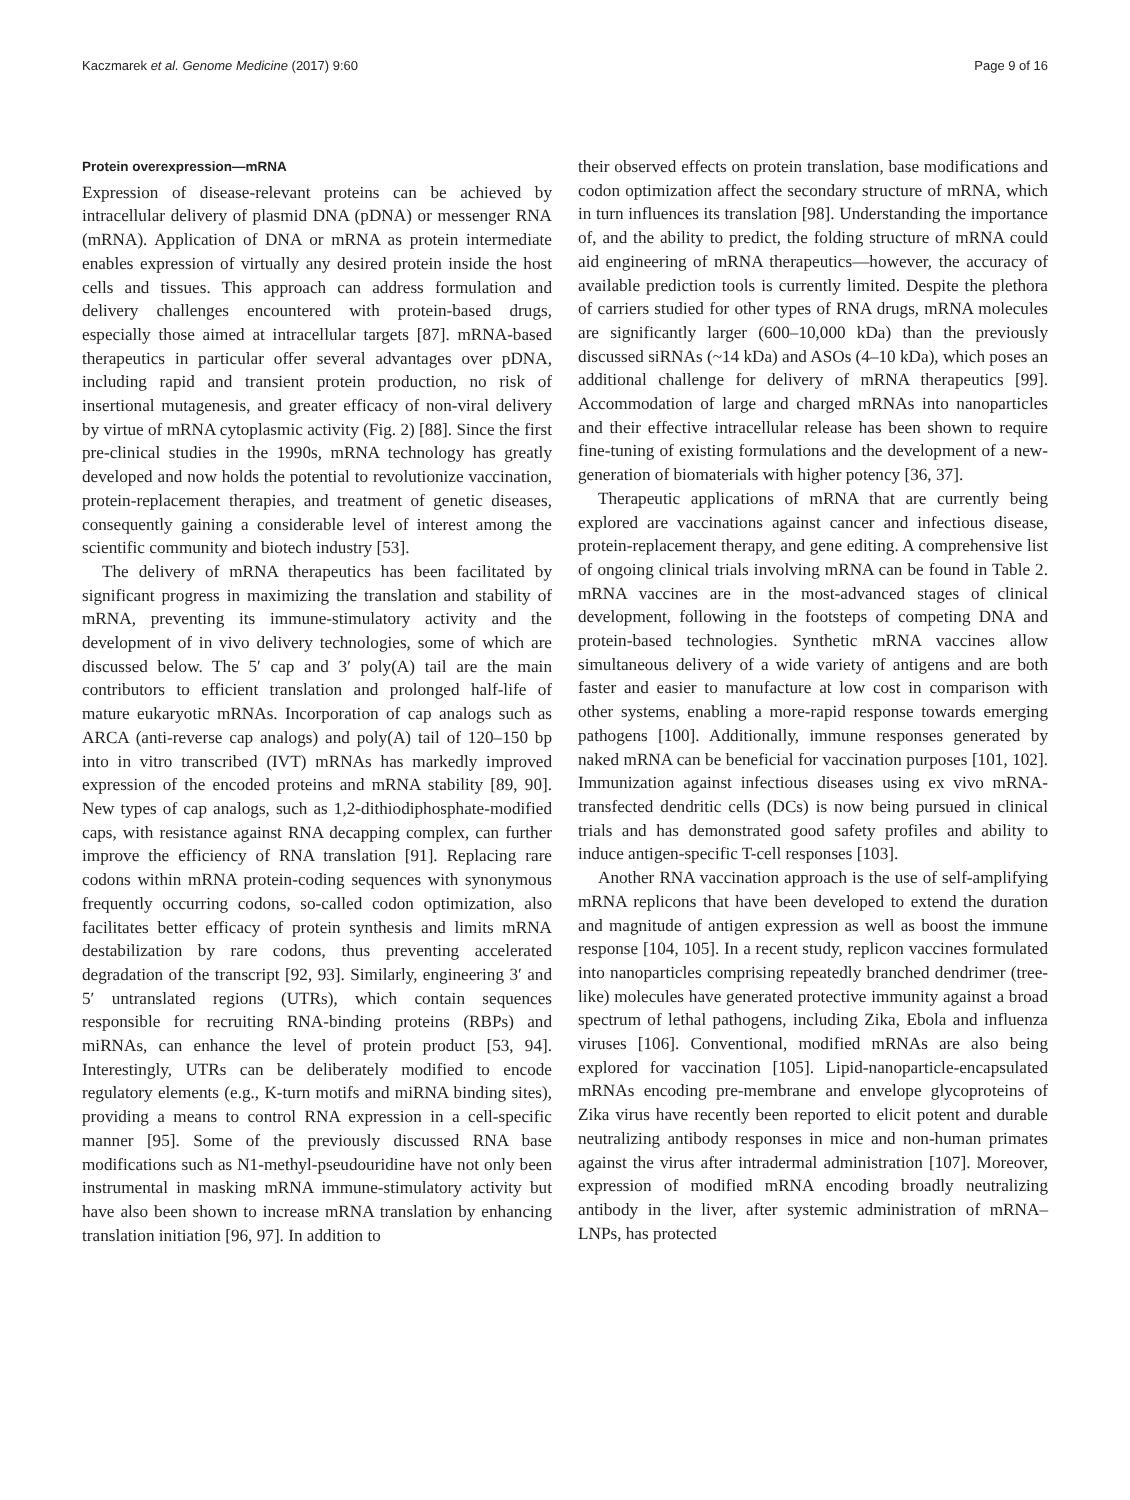Kaczmarek et al. Genome Medicine (2017) 9:60 Page 9 of 16
Protein overexpression—mRNA
Expression of disease-relevant proteins can be achieved by intracellular delivery of plasmid DNA (pDNA) or messenger RNA (mRNA). Application of DNA or mRNA as protein intermediate enables expression of virtually any desired protein inside the host cells and tissues. This approach can address formulation and delivery challenges encountered with protein-based drugs, especially those aimed at intracellular targets [87]. mRNA-based therapeutics in particular offer several advantages over pDNA, including rapid and transient protein production, no risk of insertional mutagenesis, and greater efficacy of non-viral delivery by virtue of mRNA cytoplasmic activity (Fig. 2) [88]. Since the first pre-clinical studies in the 1990s, mRNA technology has greatly developed and now holds the potential to revolutionize vaccination, protein-replacement therapies, and treatment of genetic diseases, consequently gaining a considerable level of interest among the scientific community and biotech industry [53].
The delivery of mRNA therapeutics has been facilitated by significant progress in maximizing the translation and stability of mRNA, preventing its immune-stimulatory activity and the development of in vivo delivery technologies, some of which are discussed below. The 5′ cap and 3′ poly(A) tail are the main contributors to efficient translation and prolonged half-life of mature eukaryotic mRNAs. Incorporation of cap analogs such as ARCA (anti-reverse cap analogs) and poly(A) tail of 120–150 bp into in vitro transcribed (IVT) mRNAs has markedly improved expression of the encoded proteins and mRNA stability [89, 90]. New types of cap analogs, such as 1,2-dithiodiphosphate-modified caps, with resistance against RNA decapping complex, can further improve the efficiency of RNA translation [91]. Replacing rare codons within mRNA protein-coding sequences with synonymous frequently occurring codons, so-called codon optimization, also facilitates better efficacy of protein synthesis and limits mRNA destabilization by rare codons, thus preventing accelerated degradation of the transcript [92, 93]. Similarly, engineering 3′ and 5′ untranslated regions (UTRs), which contain sequences responsible for recruiting RNA-binding proteins (RBPs) and miRNAs, can enhance the level of protein product [53, 94]. Interestingly, UTRs can be deliberately modified to encode regulatory elements (e.g., K-turn motifs and miRNA binding sites), providing a means to control RNA expression in a cell-specific manner [95]. Some of the previously discussed RNA base modifications such as N1-methyl-pseudouridine have not only been instrumental in masking mRNA immune-stimulatory activity but have also been shown to increase mRNA translation by enhancing translation initiation [96, 97]. In addition to
their observed effects on protein translation, base modifications and codon optimization affect the secondary structure of mRNA, which in turn influences its translation [98]. Understanding the importance of, and the ability to predict, the folding structure of mRNA could aid engineering of mRNA therapeutics—however, the accuracy of available prediction tools is currently limited. Despite the plethora of carriers studied for other types of RNA drugs, mRNA molecules are significantly larger (600–10,000 kDa) than the previously discussed siRNAs (~14 kDa) and ASOs (4–10 kDa), which poses an additional challenge for delivery of mRNA therapeutics [99]. Accommodation of large and charged mRNAs into nanoparticles and their effective intracellular release has been shown to require fine-tuning of existing formulations and the development of a new-generation of biomaterials with higher potency [36, 37].
Therapeutic applications of mRNA that are currently being explored are vaccinations against cancer and infectious disease, protein-replacement therapy, and gene editing. A comprehensive list of ongoing clinical trials involving mRNA can be found in Table 2. mRNA vaccines are in the most-advanced stages of clinical development, following in the footsteps of competing DNA and protein-based technologies. Synthetic mRNA vaccines allow simultaneous delivery of a wide variety of antigens and are both faster and easier to manufacture at low cost in comparison with other systems, enabling a more-rapid response towards emerging pathogens [100]. Additionally, immune responses generated by naked mRNA can be beneficial for vaccination purposes [101, 102]. Immunization against infectious diseases using ex vivo mRNA-transfected dendritic cells (DCs) is now being pursued in clinical trials and has demonstrated good safety profiles and ability to induce antigen-specific T-cell responses [103].
Another RNA vaccination approach is the use of self-amplifying mRNA replicons that have been developed to extend the duration and magnitude of antigen expression as well as boost the immune response [104, 105]. In a recent study, replicon vaccines formulated into nanoparticles comprising repeatedly branched dendrimer (tree-like) molecules have generated protective immunity against a broad spectrum of lethal pathogens, including Zika, Ebola and influenza viruses [106]. Conventional, modified mRNAs are also being explored for vaccination [105]. Lipid-nanoparticle-encapsulated mRNAs encoding pre-membrane and envelope glycoproteins of Zika virus have recently been reported to elicit potent and durable neutralizing antibody responses in mice and non-human primates against the virus after intradermal administration [107]. Moreover, expression of modified mRNA encoding broadly neutralizing antibody in the liver, after systemic administration of mRNA–LNPs, has protected